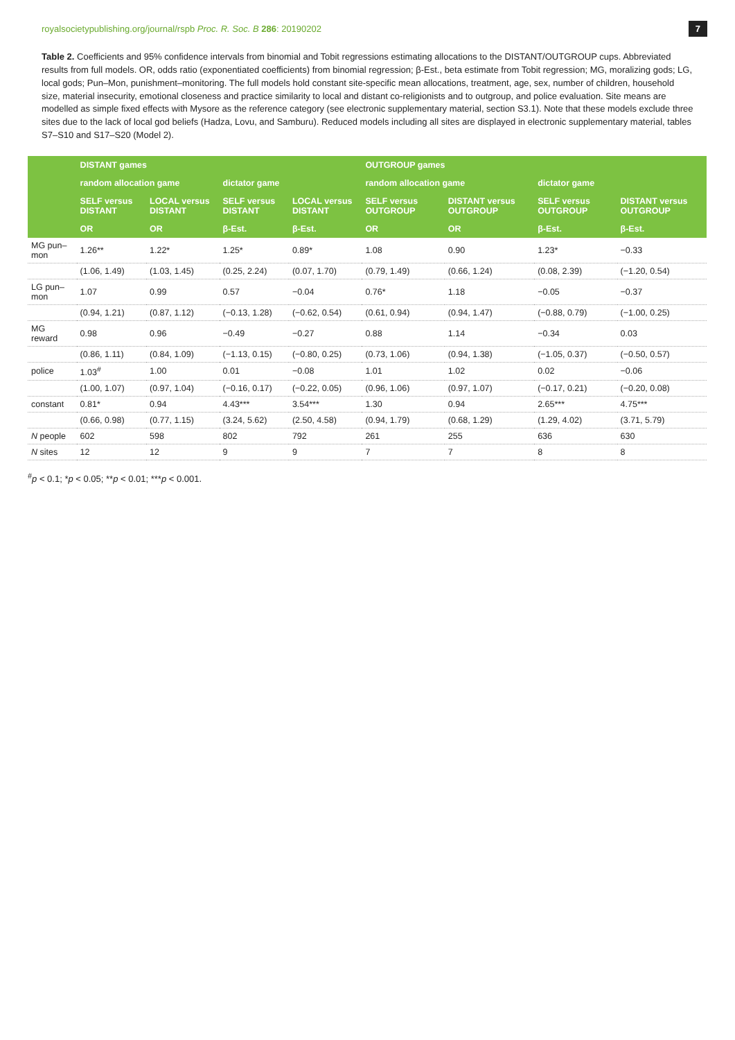royalsocietypublishing.org/journal/rspb Proc. R. Soc. B 286: 20190202 7
Table 2. Coefficients and 95% confidence intervals from binomial and Tobit regressions estimating allocations to the DISTANT/OUTGROUP cups. Abbreviated results from full models. OR, odds ratio (exponentiated coefficients) from binomial regression; β-Est., beta estimate from Tobit regression; MG, moralizing gods; LG, local gods; Pun–Mon, punishment–monitoring. The full models hold constant site-specific mean allocations, treatment, age, sex, number of children, household size, material insecurity, emotional closeness and practice similarity to local and distant co-religionists and to outgroup, and police evaluation. Site means are modelled as simple fixed effects with Mysore as the reference category (see electronic supplementary material, section S3.1). Note that these models exclude three sites due to the lack of local god beliefs (Hadza, Lovu, and Samburu). Reduced models including all sites are displayed in electronic supplementary material, tables S7–S10 and S17–S20 (Model 2).
| | DISTANT games | | | | OUTGROUP games | | | |
| --- | --- | --- | --- | --- | --- | --- | --- | --- |
| | random allocation game | | dictator game | | random allocation game | | dictator game | |
| | SELF versus DISTANT | LOCAL versus DISTANT | SELF versus DISTANT | LOCAL versus DISTANT | SELF versus OUTGROUP | DISTANT versus OUTGROUP | SELF versus OUTGROUP | DISTANT versus OUTGROUP |
| | OR | OR | β-Est. | β-Est. | OR | OR | β-Est. | β-Est. |
| MG pun–mon | 1.26** | 1.22* | 1.25* | 0.89* | 1.08 | 0.90 | 1.23* | −0.33 |
| | (1.06, 1.49) | (1.03, 1.45) | (0.25, 2.24) | (0.07, 1.70) | (0.79, 1.49) | (0.66, 1.24) | (0.08, 2.39) | (−1.20, 0.54) |
| LG pun–mon | 1.07 | 0.99 | 0.57 | −0.04 | 0.76* | 1.18 | −0.05 | −0.37 |
| | (0.94, 1.21) | (0.87, 1.12) | (−0.13, 1.28) | (−0.62, 0.54) | (0.61, 0.94) | (0.94, 1.47) | (−0.88, 0.79) | (−1.00, 0.25) |
| MG reward | 0.98 | 0.96 | −0.49 | −0.27 | 0.88 | 1.14 | −0.34 | 0.03 |
| | (0.86, 1.11) | (0.84, 1.09) | (−1.13, 0.15) | (−0.80, 0.25) | (0.73, 1.06) | (0.94, 1.38) | (−1.05, 0.37) | (−0.50, 0.57) |
| police | 1.03<sup>#</sup> | 1.00 | 0.01 | −0.08 | 1.01 | 1.02 | 0.02 | −0.06 |
| | (1.00, 1.07) | (0.97, 1.04) | (−0.16, 0.17) | (−0.22, 0.05) | (0.96, 1.06) | (0.97, 1.07) | (−0.17, 0.21) | (−0.20, 0.08) |
| constant | 0.81* | 0.94 | 4.43*** | 3.54*** | 1.30 | 0.94 | 2.65*** | 4.75*** |
| | (0.66, 0.98) | (0.77, 1.15) | (3.24, 5.62) | (2.50, 4.58) | (0.94, 1.79) | (0.68, 1.29) | (1.29, 4.02) | (3.71, 5.79) |
| N people | 602 | 598 | 802 | 792 | 261 | 255 | 636 | 630 |
| N sites | 12 | 12 | 9 | 9 | 7 | 7 | 8 | 8 |
<sup>#</sup> p < 0.1; *p < 0.05; **p < 0.01; ***p < 0.001.